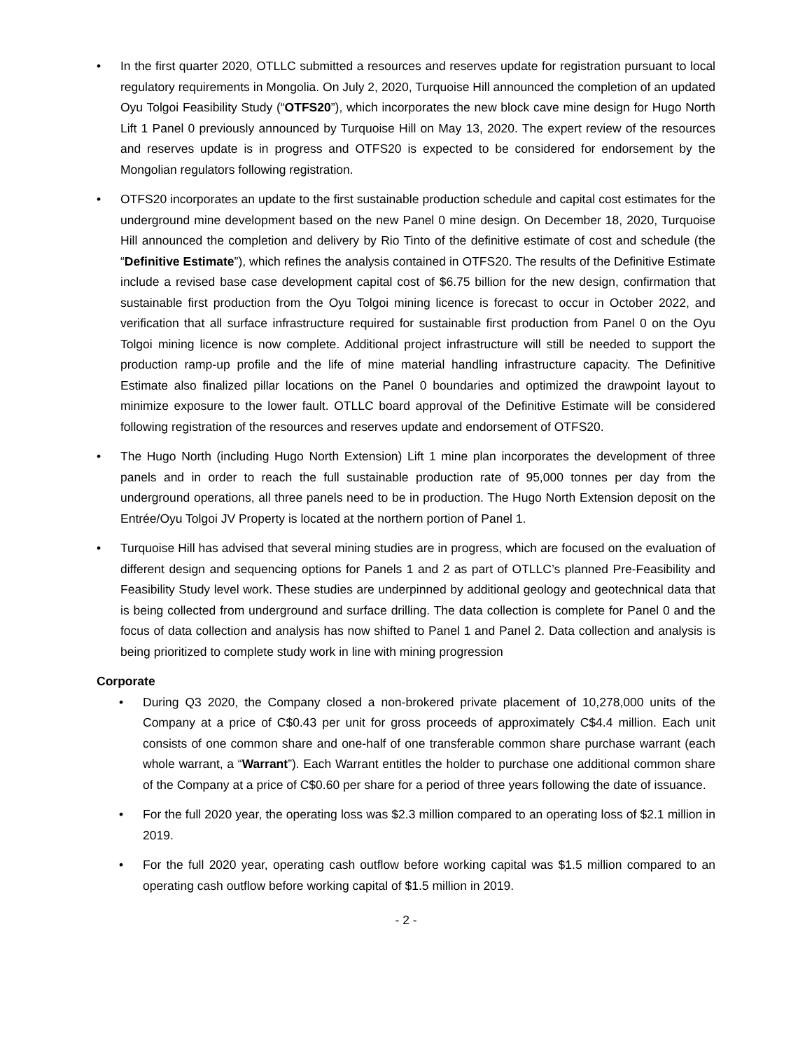• In the first quarter 2020, OTLLC submitted a resources and reserves update for registration pursuant to local regulatory requirements in Mongolia. On July 2, 2020, Turquoise Hill announced the completion of an updated Oyu Tolgoi Feasibility Study (“OTFS20”), which incorporates the new block cave mine design for Hugo North Lift 1 Panel 0 previously announced by Turquoise Hill on May 13, 2020. The expert review of the resources and reserves update is in progress and OTFS20 is expected to be considered for endorsement by the Mongolian regulators following registration.
• OTFS20 incorporates an update to the first sustainable production schedule and capital cost estimates for the underground mine development based on the new Panel 0 mine design. On December 18, 2020, Turquoise Hill announced the completion and delivery by Rio Tinto of the definitive estimate of cost and schedule (the “Definitive Estimate”), which refines the analysis contained in OTFS20. The results of the Definitive Estimate include a revised base case development capital cost of $6.75 billion for the new design, confirmation that sustainable first production from the Oyu Tolgoi mining licence is forecast to occur in October 2022, and verification that all surface infrastructure required for sustainable first production from Panel 0 on the Oyu Tolgoi mining licence is now complete. Additional project infrastructure will still be needed to support the production ramp-up profile and the life of mine material handling infrastructure capacity. The Definitive Estimate also finalized pillar locations on the Panel 0 boundaries and optimized the drawpoint layout to minimize exposure to the lower fault. OTLLC board approval of the Definitive Estimate will be considered following registration of the resources and reserves update and endorsement of OTFS20.
• The Hugo North (including Hugo North Extension) Lift 1 mine plan incorporates the development of three panels and in order to reach the full sustainable production rate of 95,000 tonnes per day from the underground operations, all three panels need to be in production. The Hugo North Extension deposit on the Entrée/Oyu Tolgoi JV Property is located at the northern portion of Panel 1.
• Turquoise Hill has advised that several mining studies are in progress, which are focused on the evaluation of different design and sequencing options for Panels 1 and 2 as part of OTLLC’s planned Pre-Feasibility and Feasibility Study level work. These studies are underpinned by additional geology and geotechnical data that is being collected from underground and surface drilling. The data collection is complete for Panel 0 and the focus of data collection and analysis has now shifted to Panel 1 and Panel 2. Data collection and analysis is being prioritized to complete study work in line with mining progression
Corporate
• During Q3 2020, the Company closed a non-brokered private placement of 10,278,000 units of the Company at a price of C$0.43 per unit for gross proceeds of approximately C$4.4 million. Each unit consists of one common share and one-half of one transferable common share purchase warrant (each whole warrant, a “Warrant”). Each Warrant entitles the holder to purchase one additional common share of the Company at a price of C$0.60 per share for a period of three years following the date of issuance.
• For the full 2020 year, the operating loss was $2.3 million compared to an operating loss of $2.1 million in 2019.
• For the full 2020 year, operating cash outflow before working capital was $1.5 million compared to an operating cash outflow before working capital of $1.5 million in 2019.
- 2 -